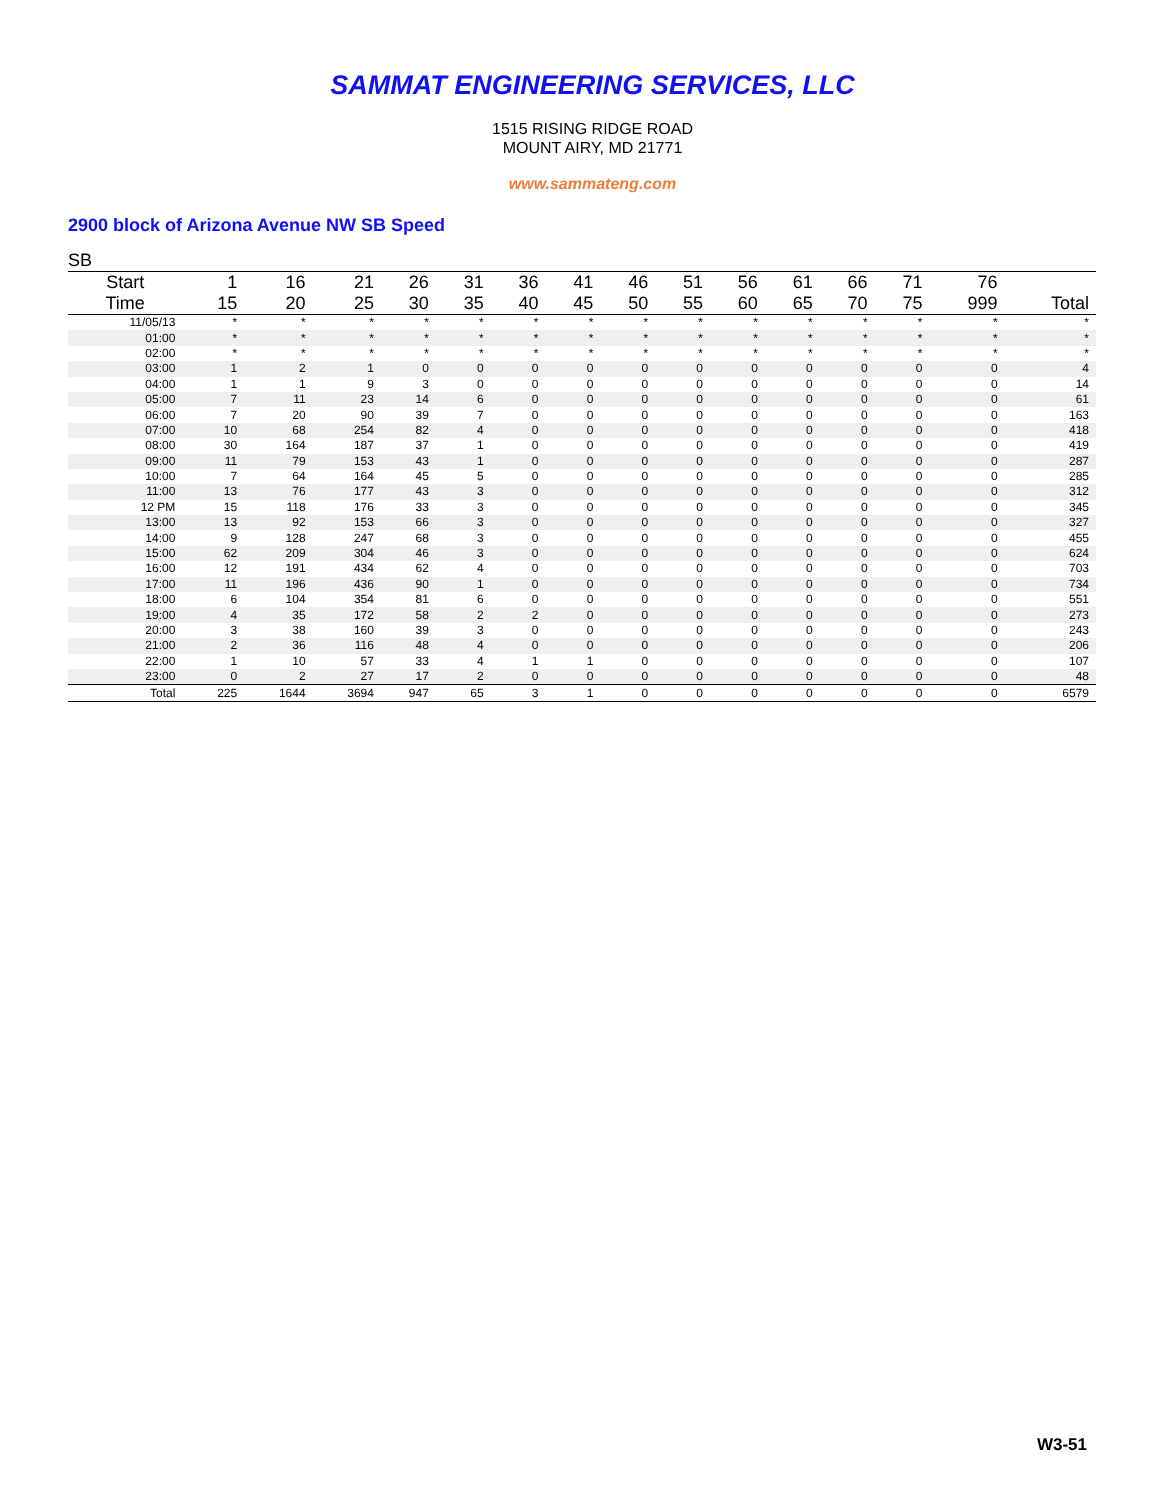SAMMAT ENGINEERING SERVICES, LLC
1515 RISING RIDGE ROAD
MOUNT AIRY, MD 21771
www.sammateng.com
2900 block of Arizona Avenue NW SB Speed
SB
| Start | 1 | 16 | 21 | 26 | 31 | 36 | 41 | 46 | 51 | 56 | 61 | 66 | 71 | 76 | |
| --- | --- | --- | --- | --- | --- | --- | --- | --- | --- | --- | --- | --- | --- | --- | --- |
| Time | 15 | 20 | 25 | 30 | 35 | 40 | 45 | 50 | 55 | 60 | 65 | 70 | 75 | 999 | Total |
| 11/05/13 | * | * | * | * | * | * | * | * | * | * | * | * | * | * | * |
| 01:00 | * | * | * | * | * | * | * | * | * | * | * | * | * | * | * |
| 02:00 | * | * | * | * | * | * | * | * | * | * | * | * | * | * | * |
| 03:00 | 1 | 2 | 1 | 0 | 0 | 0 | 0 | 0 | 0 | 0 | 0 | 0 | 0 | 0 | 4 |
| 04:00 | 1 | 1 | 9 | 3 | 0 | 0 | 0 | 0 | 0 | 0 | 0 | 0 | 0 | 0 | 14 |
| 05:00 | 7 | 11 | 23 | 14 | 6 | 0 | 0 | 0 | 0 | 0 | 0 | 0 | 0 | 0 | 61 |
| 06:00 | 7 | 20 | 90 | 39 | 7 | 0 | 0 | 0 | 0 | 0 | 0 | 0 | 0 | 0 | 163 |
| 07:00 | 10 | 68 | 254 | 82 | 4 | 0 | 0 | 0 | 0 | 0 | 0 | 0 | 0 | 0 | 418 |
| 08:00 | 30 | 164 | 187 | 37 | 1 | 0 | 0 | 0 | 0 | 0 | 0 | 0 | 0 | 0 | 419 |
| 09:00 | 11 | 79 | 153 | 43 | 1 | 0 | 0 | 0 | 0 | 0 | 0 | 0 | 0 | 0 | 287 |
| 10:00 | 7 | 64 | 164 | 45 | 5 | 0 | 0 | 0 | 0 | 0 | 0 | 0 | 0 | 0 | 285 |
| 11:00 | 13 | 76 | 177 | 43 | 3 | 0 | 0 | 0 | 0 | 0 | 0 | 0 | 0 | 0 | 312 |
| 12 PM | 15 | 118 | 176 | 33 | 3 | 0 | 0 | 0 | 0 | 0 | 0 | 0 | 0 | 0 | 345 |
| 13:00 | 13 | 92 | 153 | 66 | 3 | 0 | 0 | 0 | 0 | 0 | 0 | 0 | 0 | 0 | 327 |
| 14:00 | 9 | 128 | 247 | 68 | 3 | 0 | 0 | 0 | 0 | 0 | 0 | 0 | 0 | 0 | 455 |
| 15:00 | 62 | 209 | 304 | 46 | 3 | 0 | 0 | 0 | 0 | 0 | 0 | 0 | 0 | 0 | 624 |
| 16:00 | 12 | 191 | 434 | 62 | 4 | 0 | 0 | 0 | 0 | 0 | 0 | 0 | 0 | 0 | 703 |
| 17:00 | 11 | 196 | 436 | 90 | 1 | 0 | 0 | 0 | 0 | 0 | 0 | 0 | 0 | 0 | 734 |
| 18:00 | 6 | 104 | 354 | 81 | 6 | 0 | 0 | 0 | 0 | 0 | 0 | 0 | 0 | 0 | 551 |
| 19:00 | 4 | 35 | 172 | 58 | 2 | 2 | 0 | 0 | 0 | 0 | 0 | 0 | 0 | 0 | 273 |
| 20:00 | 3 | 38 | 160 | 39 | 3 | 0 | 0 | 0 | 0 | 0 | 0 | 0 | 0 | 0 | 243 |
| 21:00 | 2 | 36 | 116 | 48 | 4 | 0 | 0 | 0 | 0 | 0 | 0 | 0 | 0 | 0 | 206 |
| 22:00 | 1 | 10 | 57 | 33 | 4 | 1 | 1 | 0 | 0 | 0 | 0 | 0 | 0 | 0 | 107 |
| 23:00 | 0 | 2 | 27 | 17 | 2 | 0 | 0 | 0 | 0 | 0 | 0 | 0 | 0 | 0 | 48 |
| Total | 225 | 1644 | 3694 | 947 | 65 | 3 | 1 | 0 | 0 | 0 | 0 | 0 | 0 | 0 | 6579 |
W3-51